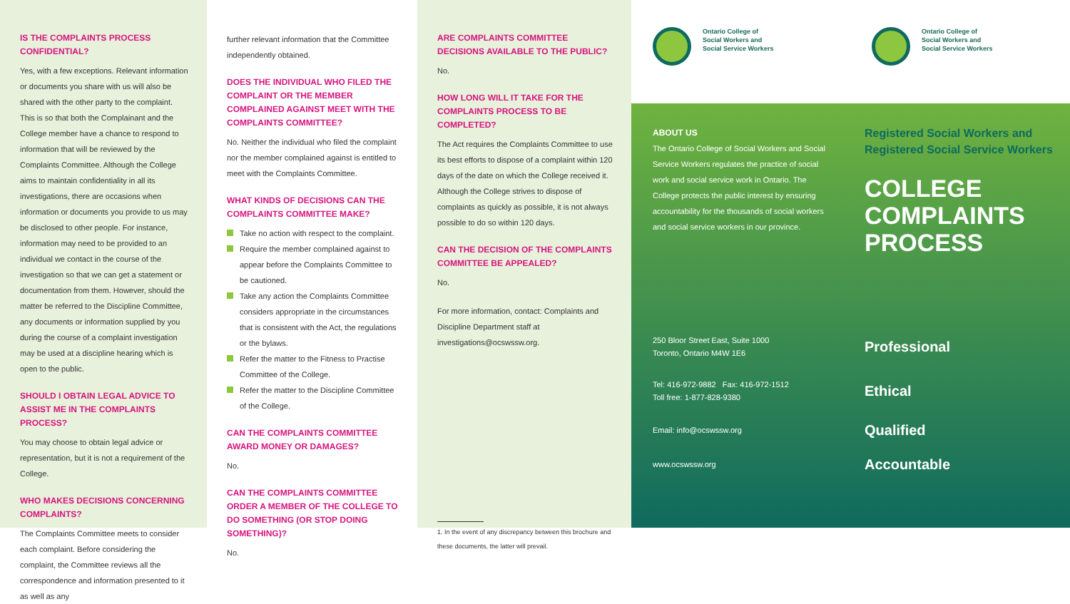IS THE COMPLAINTS PROCESS CONFIDENTIAL?
Yes, with a few exceptions. Relevant information or documents you share with us will also be shared with the other party to the complaint. This is so that both the Complainant and the College member have a chance to respond to information that will be reviewed by the Complaints Committee. Although the College aims to maintain confidentiality in all its investigations, there are occasions when information or documents you provide to us may be disclosed to other people. For instance, information may need to be provided to an individual we contact in the course of the investigation so that we can get a statement or documentation from them. However, should the matter be referred to the Discipline Committee, any documents or information supplied by you during the course of a complaint investigation may be used at a discipline hearing which is open to the public.
SHOULD I OBTAIN LEGAL ADVICE TO ASSIST ME IN THE COMPLAINTS PROCESS?
You may choose to obtain legal advice or representation, but it is not a requirement of the College.
WHO MAKES DECISIONS CONCERNING COMPLAINTS?
The Complaints Committee meets to consider each complaint. Before considering the complaint, the Committee reviews all the correspondence and information presented to it as well as any
further relevant information that the Committee independently obtained.
DOES THE INDIVIDUAL WHO FILED THE COMPLAINT OR THE MEMBER COMPLAINED AGAINST MEET WITH THE COMPLAINTS COMMITTEE?
No. Neither the individual who filed the complaint nor the member complained against is entitled to meet with the Complaints Committee.
WHAT KINDS OF DECISIONS CAN THE COMPLAINTS COMMITTEE MAKE?
Take no action with respect to the complaint.
Require the member complained against to appear before the Complaints Committee to be cautioned.
Take any action the Complaints Committee considers appropriate in the circumstances that is consistent with the Act, the regulations or the bylaws.
Refer the matter to the Fitness to Practise Committee of the College.
Refer the matter to the Discipline Committee of the College.
CAN THE COMPLAINTS COMMITTEE AWARD MONEY OR DAMAGES?
No.
CAN THE COMPLAINTS COMMITTEE ORDER A MEMBER OF THE COLLEGE TO DO SOMETHING (OR STOP DOING SOMETHING)?
No.
ARE COMPLAINTS COMMITTEE DECISIONS AVAILABLE TO THE PUBLIC?
No.
HOW LONG WILL IT TAKE FOR THE COMPLAINTS PROCESS TO BE COMPLETED?
The Act requires the Complaints Committee to use its best efforts to dispose of a complaint within 120 days of the date on which the College received it. Although the College strives to dispose of complaints as quickly as possible, it is not always possible to do so within 120 days.
CAN THE DECISION OF THE COMPLAINTS COMMITTEE BE APPEALED?
No.
For more information, contact: Complaints and Discipline Department staff at investigations@ocswssw.org.
1. In the event of any discrepancy between this brochure and these documents, the latter will prevail.
Ontario College of
Social Workers and
Social Service Workers
Ontario College of
Social Workers and
Social Service Workers
ABOUT US
The Ontario College of Social Workers and Social Service Workers regulates the practice of social work and social service work in Ontario. The College protects the public interest by ensuring accountability for the thousands of social workers and social service workers in our province.
Registered Social Workers and Registered Social Service Workers
COLLEGE
COMPLAINTS
PROCESS
250 Bloor Street East, Suite 1000
Toronto, Ontario M4W 1E6
Professional
Tel: 416-972-9882 Fax: 416-972-1512
Toll free: 1-877-828-9380
Ethical
Email: info@ocswssw.org
Qualified
www.ocswssw.org
Accountable